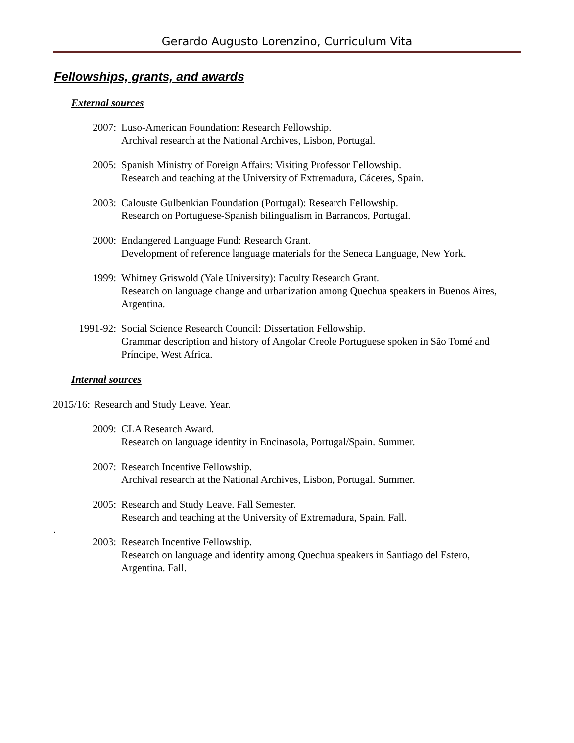Gerardo Augusto Lorenzino, Curriculum Vita
Fellowships, grants, and awards
External sources
2007: Luso-American Foundation: Research Fellowship.
Archival research at the National Archives, Lisbon, Portugal.
2005: Spanish Ministry of Foreign Affairs: Visiting Professor Fellowship.
Research and teaching at the University of Extremadura, Cáceres, Spain.
2003: Calouste Gulbenkian Foundation (Portugal): Research Fellowship.
Research on Portuguese-Spanish bilingualism in Barrancos, Portugal.
2000: Endangered Language Fund: Research Grant.
Development of reference language materials for the Seneca Language, New York.
1999: Whitney Griswold (Yale University): Faculty Research Grant.
Research on language change and urbanization among Quechua speakers in Buenos Aires, Argentina.
1991-92: Social Science Research Council: Dissertation Fellowship.
Grammar description and history of Angolar Creole Portuguese spoken in São Tomé and Príncipe, West Africa.
Internal sources
2015/16: Research and Study Leave. Year.
2009: CLA Research Award.
Research on language identity in Encinasola, Portugal/Spain. Summer.
2007: Research Incentive Fellowship.
Archival research at the National Archives, Lisbon, Portugal. Summer.
2005: Research and Study Leave. Fall Semester.
Research and teaching at the University of Extremadura, Spain. Fall.
.
2003: Research Incentive Fellowship.
Research on language and identity among Quechua speakers in Santiago del Estero, Argentina. Fall.